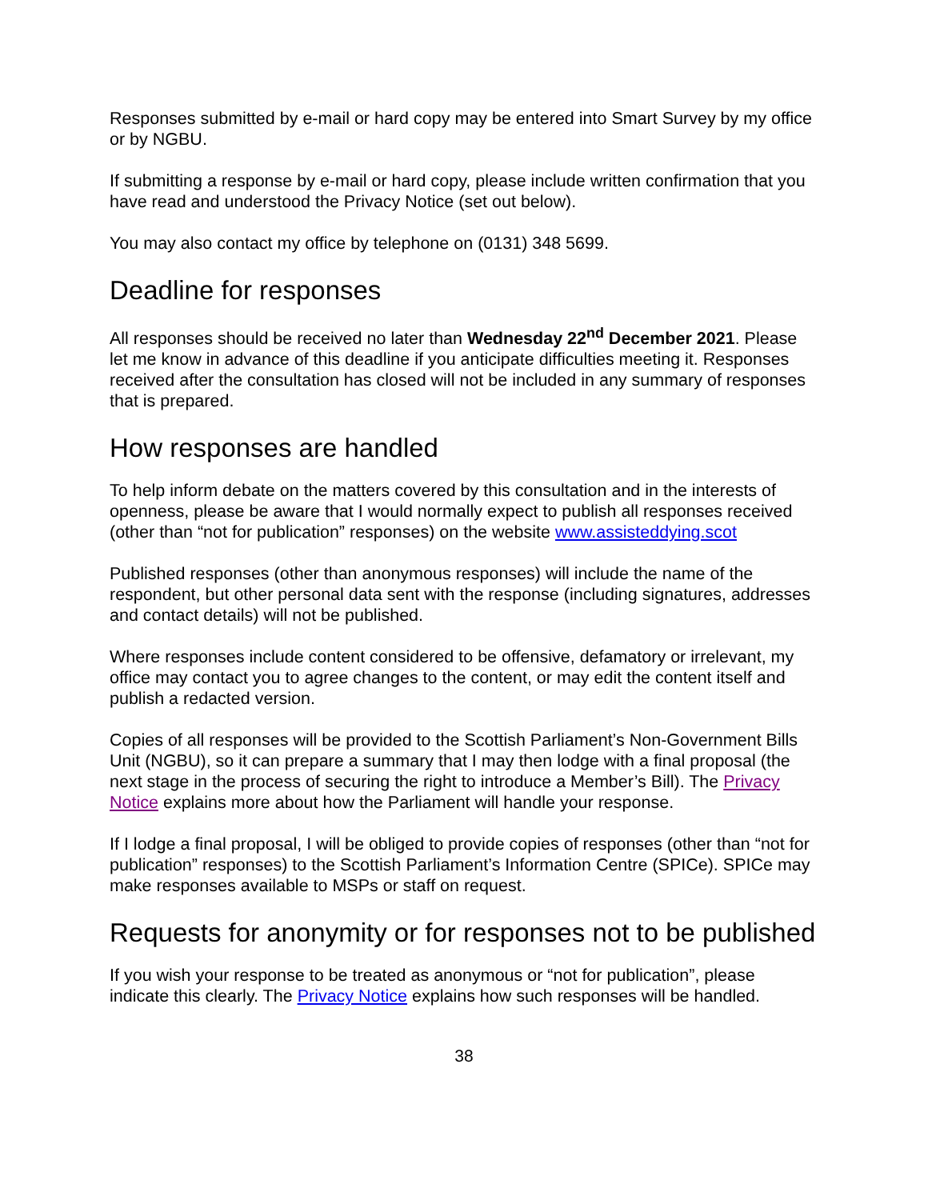Responses submitted by e-mail or hard copy may be entered into Smart Survey by my office or by NGBU.
If submitting a response by e-mail or hard copy, please include written confirmation that you have read and understood the Privacy Notice (set out below).
You may also contact my office by telephone on (0131) 348 5699.
Deadline for responses
All responses should be received no later than Wednesday 22<sup>nd</sup> December 2021. Please let me know in advance of this deadline if you anticipate difficulties meeting it. Responses received after the consultation has closed will not be included in any summary of responses that is prepared.
How responses are handled
To help inform debate on the matters covered by this consultation and in the interests of openness, please be aware that I would normally expect to publish all responses received (other than “not for publication” responses) on the website www.assisteddying.scot
Published responses (other than anonymous responses) will include the name of the respondent, but other personal data sent with the response (including signatures, addresses and contact details) will not be published.
Where responses include content considered to be offensive, defamatory or irrelevant, my office may contact you to agree changes to the content, or may edit the content itself and publish a redacted version.
Copies of all responses will be provided to the Scottish Parliament’s Non-Government Bills Unit (NGBU), so it can prepare a summary that I may then lodge with a final proposal (the next stage in the process of securing the right to introduce a Member’s Bill). The Privacy Notice explains more about how the Parliament will handle your response.
If I lodge a final proposal, I will be obliged to provide copies of responses (other than “not for publication” responses) to the Scottish Parliament’s Information Centre (SPICe). SPICe may make responses available to MSPs or staff on request.
Requests for anonymity or for responses not to be published
If you wish your response to be treated as anonymous or “not for publication”, please indicate this clearly. The Privacy Notice explains how such responses will be handled.
38